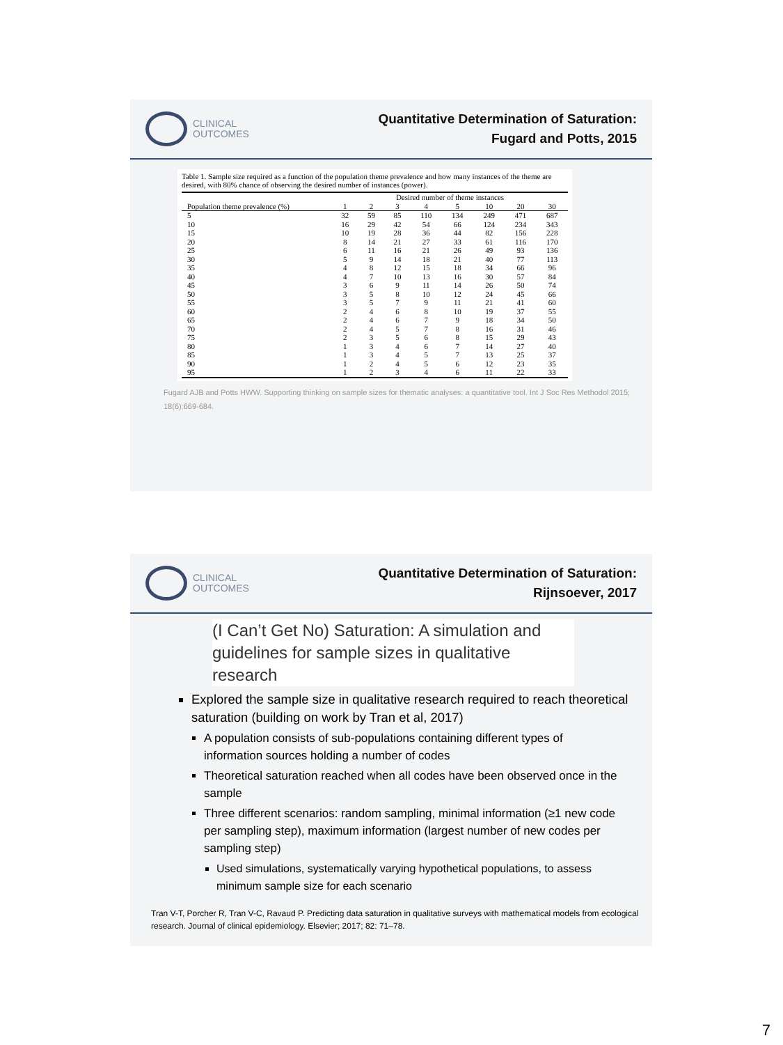CLINICAL
OUTCOMES
Quantitative Determination of Saturation:
Fugard and Potts, 2015
Table 1. Sample size required as a function of the population theme prevalence and how many instances of the theme are desired, with 80% chance of observing the desired number of instances (power).
| | Desired number of theme instances | | | | | | | |
| --- | --- | --- | --- | --- | --- | --- | --- | --- |
| Population theme prevalence (%) | 1 | 2 | 3 | 4 | 5 | 10 | 20 | 30 |
| 5 | 32 | 59 | 85 | 110 | 134 | 249 | 471 | 687 |
| 10 | 16 | 29 | 42 | 54 | 66 | 124 | 234 | 343 |
| 15 | 10 | 19 | 28 | 36 | 44 | 82 | 156 | 228 |
| 20 | 8 | 14 | 21 | 27 | 33 | 61 | 116 | 170 |
| 25 | 6 | 11 | 16 | 21 | 26 | 49 | 93 | 136 |
| 30 | 5 | 9 | 14 | 18 | 21 | 40 | 77 | 113 |
| 35 | 4 | 8 | 12 | 15 | 18 | 34 | 66 | 96 |
| 40 | 4 | 7 | 10 | 13 | 16 | 30 | 57 | 84 |
| 45 | 3 | 6 | 9 | 11 | 14 | 26 | 50 | 74 |
| 50 | 3 | 5 | 8 | 10 | 12 | 24 | 45 | 66 |
| 55 | 3 | 5 | 7 | 9 | 11 | 21 | 41 | 60 |
| 60 | 2 | 4 | 6 | 8 | 10 | 19 | 37 | 55 |
| 65 | 2 | 4 | 6 | 7 | 9 | 18 | 34 | 50 |
| 70 | 2 | 4 | 5 | 7 | 8 | 16 | 31 | 46 |
| 75 | 2 | 3 | 5 | 6 | 8 | 15 | 29 | 43 |
| 80 | 1 | 3 | 4 | 6 | 7 | 14 | 27 | 40 |
| 85 | 1 | 3 | 4 | 5 | 7 | 13 | 25 | 37 |
| 90 | 1 | 2 | 4 | 5 | 6 | 12 | 23 | 35 |
| 95 | 1 | 2 | 3 | 4 | 6 | 11 | 22 | 33 |
Fugard AJB and Potts HWW. Supporting thinking on sample sizes for thematic analyses: a quantitative tool. Int J Soc Res Methodol 2015; 18(6):669-684.
CLINICAL
OUTCOMES
Quantitative Determination of Saturation:
Rijnsoever, 2017
(I Can’t Get No) Saturation: A simulation and guidelines for sample sizes in qualitative research
Explored the sample size in qualitative research required to reach theoretical saturation (building on work by Tran et al, 2017)
A population consists of sub-populations containing different types of information sources holding a number of codes
Theoretical saturation reached when all codes have been observed once in the sample
Three different scenarios: random sampling, minimal information (≥1 new code per sampling step), maximum information (largest number of new codes per sampling step)
Used simulations, systematically varying hypothetical populations, to assess minimum sample size for each scenario
Tran V-T, Porcher R, Tran V-C, Ravaud P. Predicting data saturation in qualitative surveys with mathematical models from ecological research. Journal of clinical epidemiology. Elsevier; 2017; 82: 71–78.
7